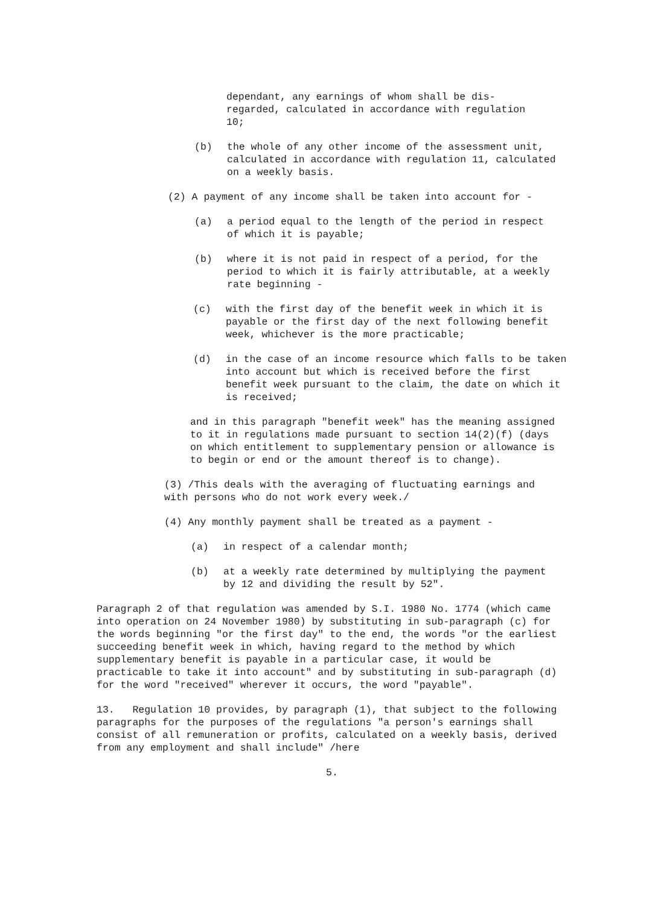dependant, any earnings of whom shall be dis-regarded, calculated in accordance with regulation 10;
(b) the whole of any other income of the assessment unit, calculated in accordance with regulation 11, calculated on a weekly basis.
(2) A payment of any income shall be taken into account for -
(a) a period equal to the length of the period in respect of which it is payable;
(b) where it is not paid in respect of a period, for the period to which it is fairly attributable, at a weekly rate beginning -
(c) with the first day of the benefit week in which it is payable or the first day of the next following benefit week, whichever is the more practicable;
(d) in the case of an income resource which falls to be taken into account but which is received before the first benefit week pursuant to the claim, the date on which it is received;
and in this paragraph "benefit week" has the meaning assigned to it in regulations made pursuant to section 14(2)(f) (days on which entitlement to supplementary pension or allowance is to begin or end or the amount thereof is to change).
(3) /This deals with the averaging of fluctuating earnings and with persons who do not work every week./
(4) Any monthly payment shall be treated as a payment -
(a) in respect of a calendar month;
(b) at a weekly rate determined by multiplying the payment by 12 and dividing the result by 52".
Paragraph 2 of that regulation was amended by S.I. 1980 No. 1774 (which came into operation on 24 November 1980) by substituting in sub-paragraph (c) for the words beginning "or the first day" to the end, the words "or the earliest succeeding benefit week in which, having regard to the method by which supplementary benefit is payable in a particular case, it would be practicable to take it into account" and by substituting in sub-paragraph (d) for the word "received" wherever it occurs, the word "payable".
13. Regulation 10 provides, by paragraph (1), that subject to the following paragraphs for the purposes of the regulations "a person's earnings shall consist of all remuneration or profits, calculated on a weekly basis, derived from any employment and shall include" /here
5.